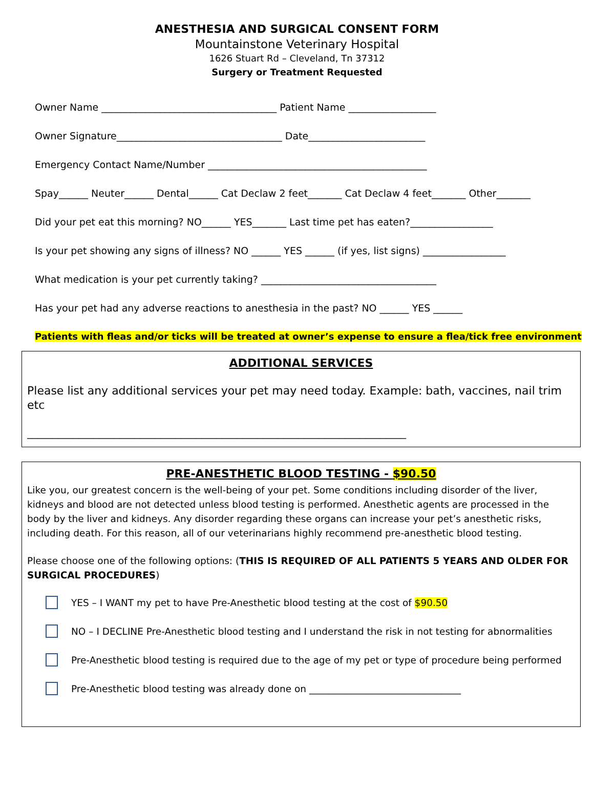ANESTHESIA AND SURGICAL CONSENT FORM
Mountainstone Veterinary Hospital
1626 Stuart Rd – Cleveland, Tn 37312
Surgery or Treatment Requested
Owner Name ____________________________________ Patient Name __________________
Owner Signature__________________________________ Date________________________
Emergency Contact Name/Number _____________________________________________
Spay______ Neuter______ Dental______ Cat Declaw 2 feet_______ Cat Declaw 4 feet_______ Other_______
Did your pet eat this morning? NO______ YES_______ Last time pet has eaten?_________________
Is your pet showing any signs of illness? NO ______ YES ______ (if yes, list signs) _________________
What medication is your pet currently taking? ____________________________________
Has your pet had any adverse reactions to anesthesia in the past? NO ______ YES ______
Patients with fleas and/or ticks will be treated at owner’s expense to ensure a flea/tick free environment
ADDITIONAL SERVICES
Please list any additional services your pet may need today. Example: bath, vaccines, nail trim etc
__________________________________________________________________________
PRE-ANESTHETIC BLOOD TESTING - $90.50
Like you, our greatest concern is the well-being of your pet. Some conditions including disorder of the liver, kidneys and blood are not detected unless blood testing is performed. Anesthetic agents are processed in the body by the liver and kidneys. Any disorder regarding these organs can increase your pet’s anesthetic risks, including death. For this reason, all of our veterinarians highly recommend pre-anesthetic blood testing.
Please choose one of the following options: (THIS IS REQUIRED OF ALL PATIENTS 5 YEARS AND OLDER FOR SURGICAL PROCEDURES)
YES – I WANT my pet to have Pre-Anesthetic blood testing at the cost of $90.50
NO – I DECLINE Pre-Anesthetic blood testing and I understand the risk in not testing for abnormalities
Pre-Anesthetic blood testing is required due to the age of my pet or type of procedure being performed
Pre-Anesthetic blood testing was already done on ________________________________